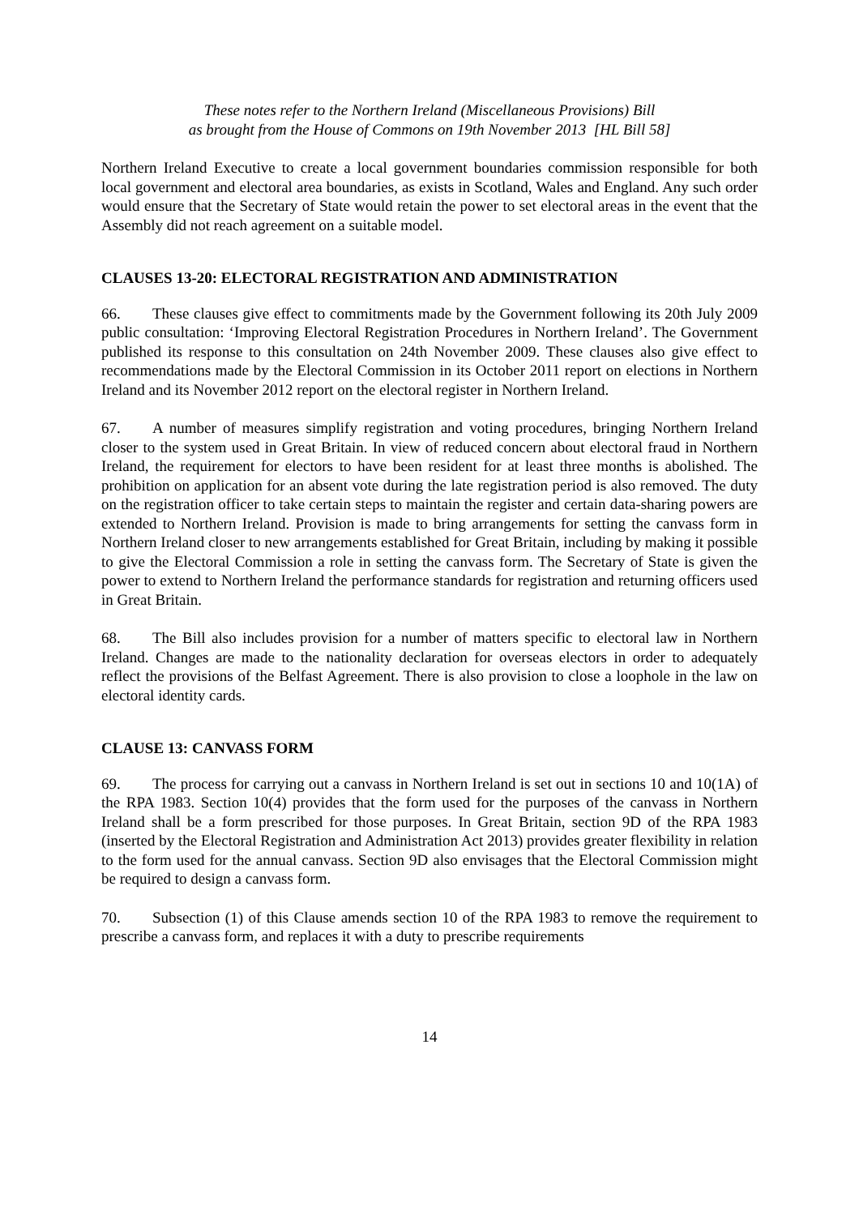These notes refer to the Northern Ireland (Miscellaneous Provisions) Bill
as brought from the House of Commons on 19th November 2013 [HL Bill 58]
Northern Ireland Executive to create a local government boundaries commission responsible for both local government and electoral area boundaries, as exists in Scotland, Wales and England. Any such order would ensure that the Secretary of State would retain the power to set electoral areas in the event that the Assembly did not reach agreement on a suitable model.
CLAUSES 13-20: ELECTORAL REGISTRATION AND ADMINISTRATION
66. These clauses give effect to commitments made by the Government following its 20th July 2009 public consultation: ‘Improving Electoral Registration Procedures in Northern Ireland’. The Government published its response to this consultation on 24th November 2009. These clauses also give effect to recommendations made by the Electoral Commission in its October 2011 report on elections in Northern Ireland and its November 2012 report on the electoral register in Northern Ireland.
67. A number of measures simplify registration and voting procedures, bringing Northern Ireland closer to the system used in Great Britain. In view of reduced concern about electoral fraud in Northern Ireland, the requirement for electors to have been resident for at least three months is abolished. The prohibition on application for an absent vote during the late registration period is also removed. The duty on the registration officer to take certain steps to maintain the register and certain data-sharing powers are extended to Northern Ireland. Provision is made to bring arrangements for setting the canvass form in Northern Ireland closer to new arrangements established for Great Britain, including by making it possible to give the Electoral Commission a role in setting the canvass form. The Secretary of State is given the power to extend to Northern Ireland the performance standards for registration and returning officers used in Great Britain.
68. The Bill also includes provision for a number of matters specific to electoral law in Northern Ireland. Changes are made to the nationality declaration for overseas electors in order to adequately reflect the provisions of the Belfast Agreement. There is also provision to close a loophole in the law on electoral identity cards.
CLAUSE 13: CANVASS FORM
69. The process for carrying out a canvass in Northern Ireland is set out in sections 10 and 10(1A) of the RPA 1983. Section 10(4) provides that the form used for the purposes of the canvass in Northern Ireland shall be a form prescribed for those purposes. In Great Britain, section 9D of the RPA 1983 (inserted by the Electoral Registration and Administration Act 2013) provides greater flexibility in relation to the form used for the annual canvass. Section 9D also envisages that the Electoral Commission might be required to design a canvass form.
70. Subsection (1) of this Clause amends section 10 of the RPA 1983 to remove the requirement to prescribe a canvass form, and replaces it with a duty to prescribe requirements
14